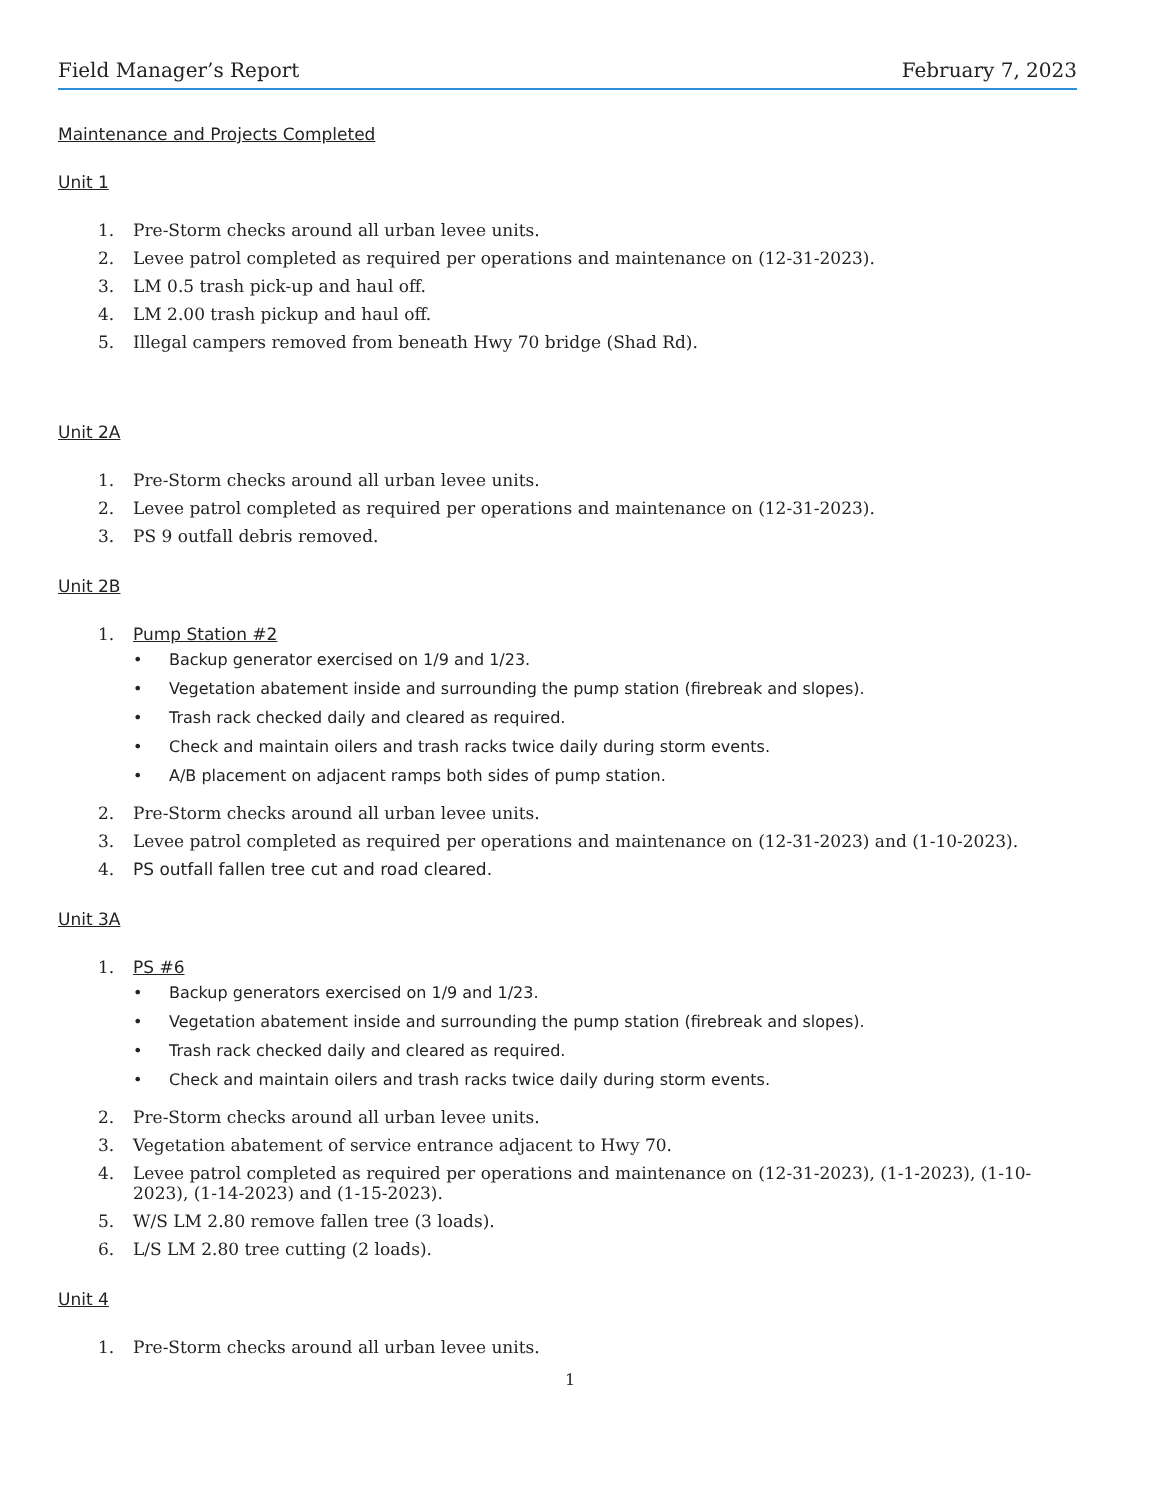Field Manager’s Report February 7, 2023
Maintenance and Projects Completed
Unit 1
1. Pre-Storm checks around all urban levee units.
2. Levee patrol completed as required per operations and maintenance on (12-31-2023).
3. LM 0.5 trash pick-up and haul off.
4. LM 2.00 trash pickup and haul off.
5. Illegal campers removed from beneath Hwy 70 bridge (Shad Rd).
Unit 2A
1. Pre-Storm checks around all urban levee units.
2. Levee patrol completed as required per operations and maintenance on (12-31-2023).
3. PS 9 outfall debris removed.
Unit 2B
1. Pump Station #2
• Backup generator exercised on 1/9 and 1/23.
• Vegetation abatement inside and surrounding the pump station (firebreak and slopes).
• Trash rack checked daily and cleared as required.
• Check and maintain oilers and trash racks twice daily during storm events.
• A/B placement on adjacent ramps both sides of pump station.
2. Pre-Storm checks around all urban levee units.
3. Levee patrol completed as required per operations and maintenance on (12-31-2023) and (1-10-2023).
4. PS outfall fallen tree cut and road cleared.
Unit 3A
1. PS #6
• Backup generators exercised on 1/9 and 1/23.
• Vegetation abatement inside and surrounding the pump station (firebreak and slopes).
• Trash rack checked daily and cleared as required.
• Check and maintain oilers and trash racks twice daily during storm events.
2. Pre-Storm checks around all urban levee units.
3. Vegetation abatement of service entrance adjacent to Hwy 70.
4. Levee patrol completed as required per operations and maintenance on (12-31-2023), (1-1-2023), (1-10-2023), (1-14-2023) and (1-15-2023).
5. W/S LM 2.80 remove fallen tree (3 loads).
6. L/S LM 2.80 tree cutting (2 loads).
Unit 4
1. Pre-Storm checks around all urban levee units.
1